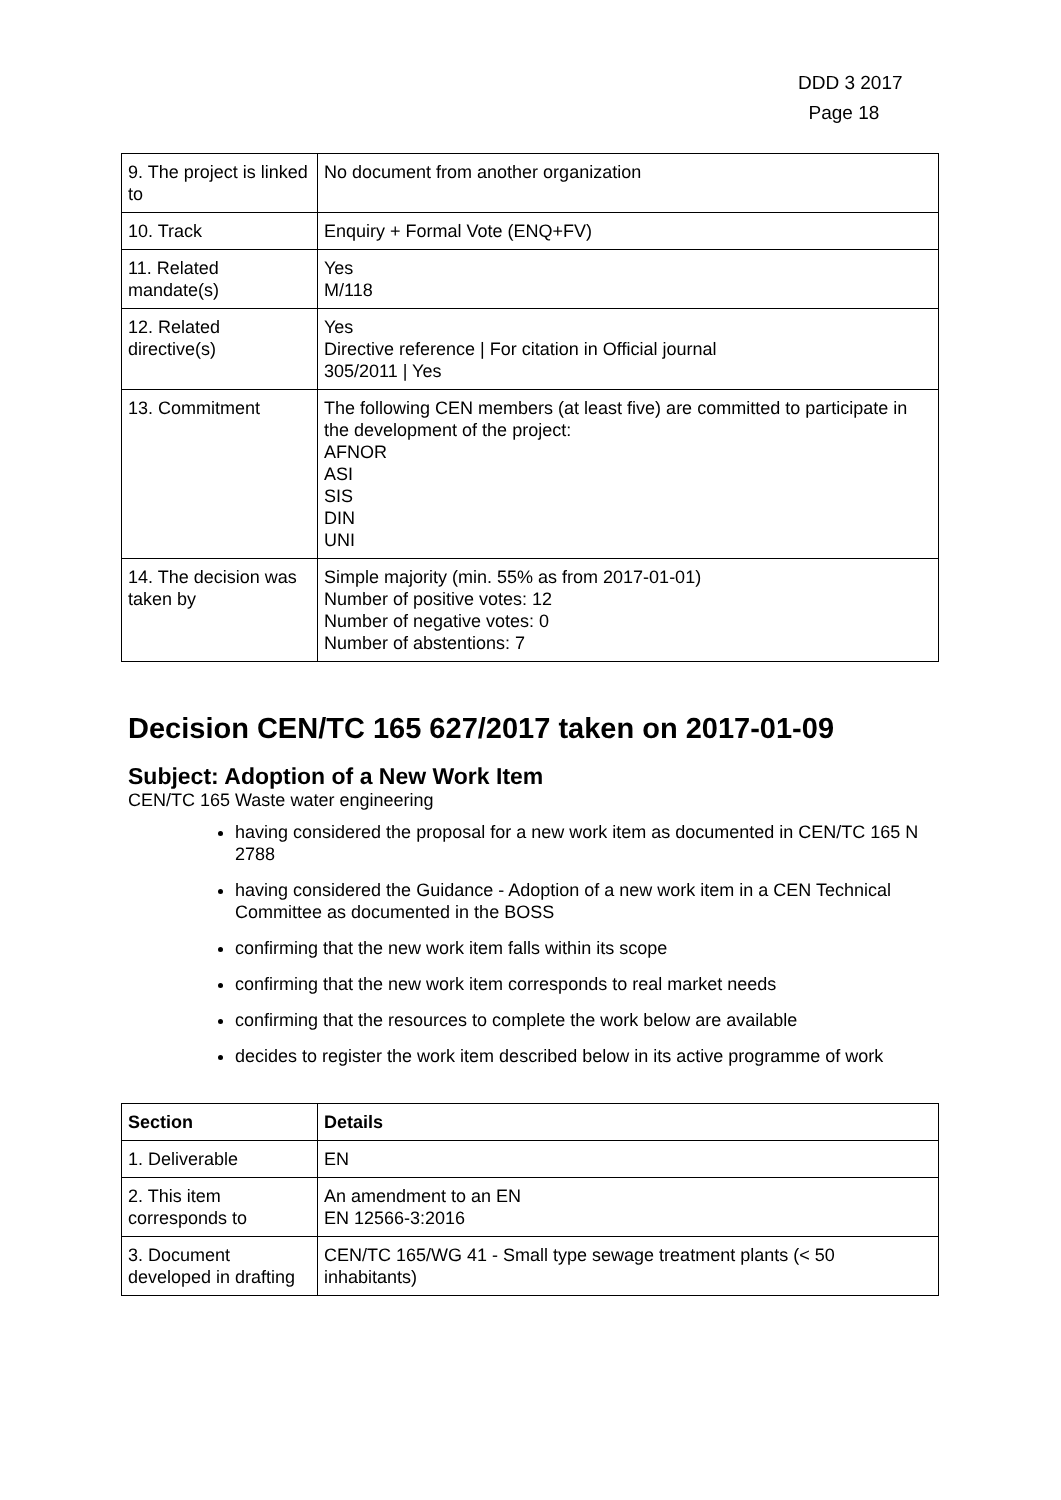DDD 3 2017
Page 18
| 9. The project is linked to | No document from another organization |
| 10. Track | Enquiry + Formal Vote (ENQ+FV) |
| 11. Related mandate(s) | Yes M/118 |
| 12. Related directive(s) | Yes Directive reference / For citation in Official journal 305/2011 / Yes |
| 13. Commitment | The following CEN members (at least five) are committed to participate in the development of the project: AFNOR ASI SIS DIN UNI |
| 14. The decision was taken by | Simple majority (min. 55% as from 2017-01-01) Number of positive votes: 12 Number of negative votes: 0 Number of abstentions: 7 |
Decision CEN/TC 165 627/2017 taken on 2017-01-09
Subject: Adoption of a New Work Item
CEN/TC 165 Waste water engineering
having considered the proposal for a new work item as documented in CEN/TC 165 N 2788
having considered the Guidance - Adoption of a new work item in a CEN Technical Committee as documented in the BOSS
confirming that the new work item falls within its scope
confirming that the new work item corresponds to real market needs
confirming that the resources to complete the work below are available
decides to register the work item described below in its active programme of work
| Section | Details |
| --- | --- |
| 1. Deliverable | EN |
| 2. This item corresponds to | An amendment to an EN EN 12566-3:2016 |
| 3. Document developed in drafting | CEN/TC 165/WG 41 - Small type sewage treatment plants (< 50 inhabitants) |